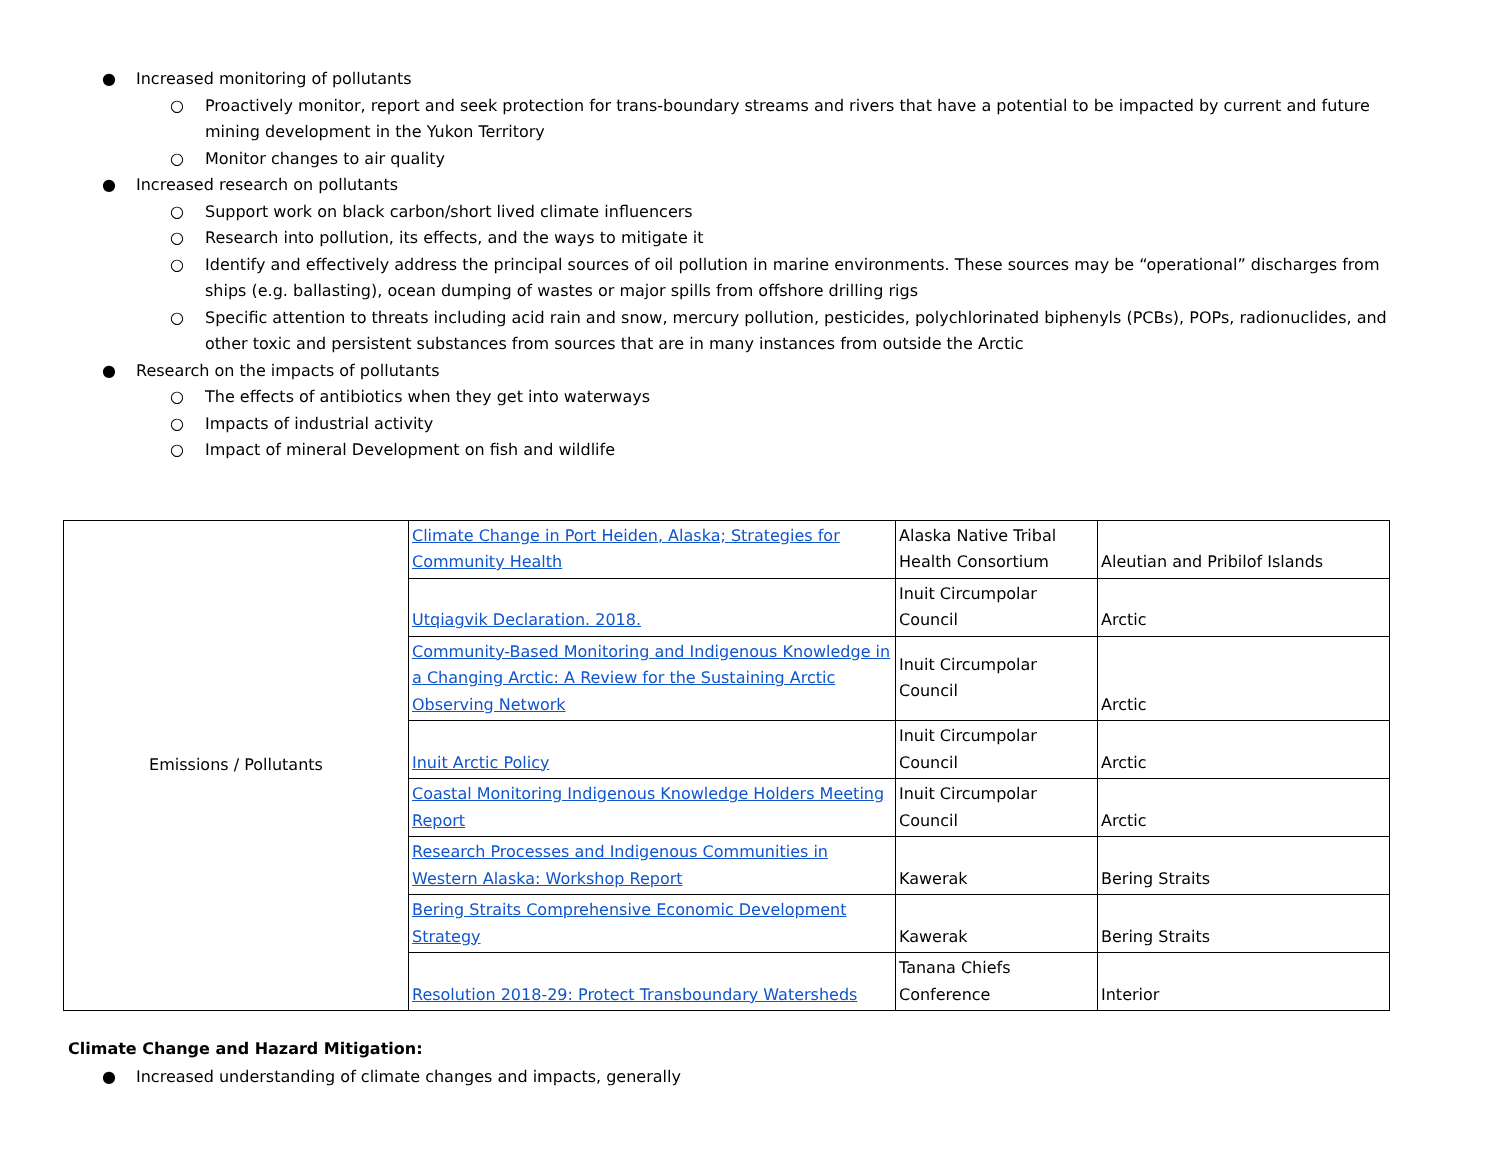● Increased monitoring of pollutants
○ Proactively monitor, report and seek protection for trans-boundary streams and rivers that have a potential to be impacted by current and future mining development in the Yukon Territory
○ Monitor changes to air quality
● Increased research on pollutants
○ Support work on black carbon/short lived climate influencers
○ Research into pollution, its effects, and the ways to mitigate it
○ Identify and effectively address the principal sources of oil pollution in marine environments. These sources may be “operational” discharges from ships (e.g. ballasting), ocean dumping of wastes or major spills from offshore drilling rigs
○ Specific attention to threats including acid rain and snow, mercury pollution, pesticides, polychlorinated biphenyls (PCBs), POPs, radionuclides, and other toxic and persistent substances from sources that are in many instances from outside the Arctic
● Research on the impacts of pollutants
○ The effects of antibiotics when they get into waterways
○ Impacts of industrial activity
○ Impact of mineral Development on fish and wildlife
| Emissions / Pollutants | Climate Change in Port Heiden, Alaska; Strategies for Community Health | Alaska Native Tribal Health Consortium | Aleutian and Pribilof Islands |
| | Utqiagvik Declaration. 2018. | Inuit Circumpolar Council | Arctic |
| | Community-Based Monitoring and Indigenous Knowledge in a Changing Arctic: A Review for the Sustaining Arctic Observing Network | Inuit Circumpolar Council | Arctic |
| | Inuit Arctic Policy | Inuit Circumpolar Council | Arctic |
| | Coastal Monitoring Indigenous Knowledge Holders Meeting Report | Inuit Circumpolar Council | Arctic |
| | Research Processes and Indigenous Communities in Western Alaska: Workshop Report | Kawerak | Bering Straits |
| | Bering Straits Comprehensive Economic Development Strategy | Kawerak | Bering Straits |
| | Resolution 2018-29: Protect Transboundary Watersheds | Tanana Chiefs Conference | Interior |
Climate Change and Hazard Mitigation:
● Increased understanding of climate changes and impacts, generally